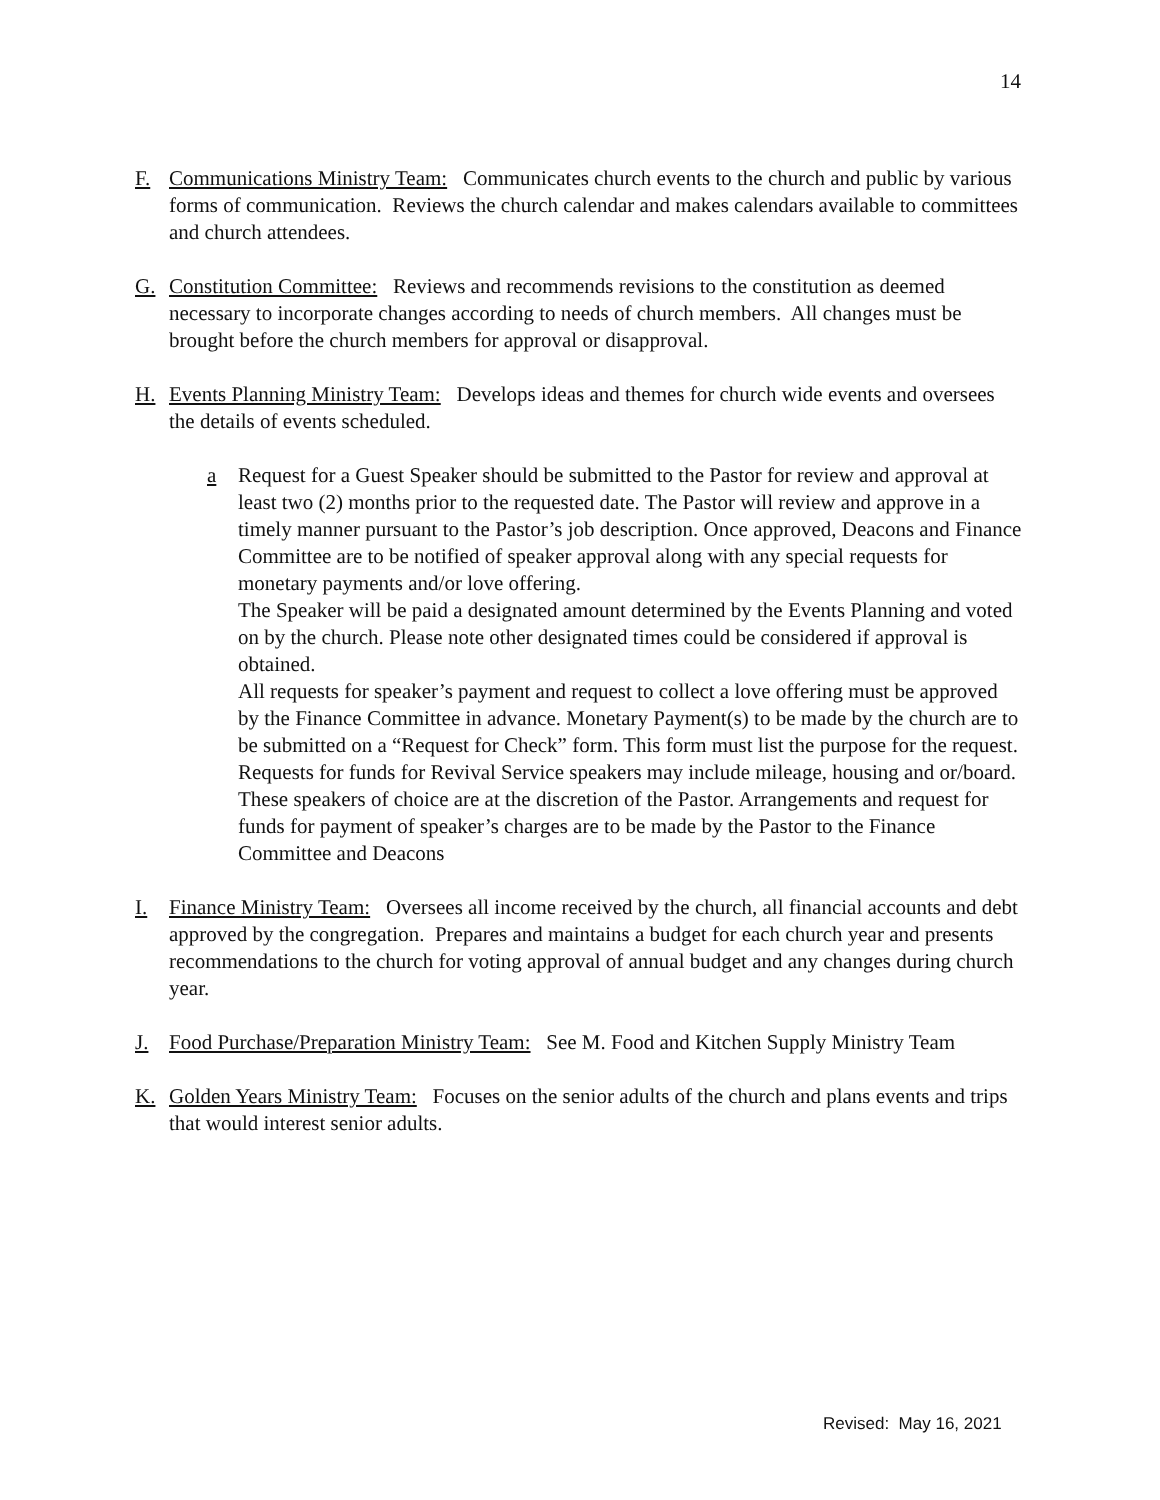14
F. Communications Ministry Team: Communicates church events to the church and public by various forms of communication. Reviews the church calendar and makes calendars available to committees and church attendees.
G. Constitution Committee: Reviews and recommends revisions to the constitution as deemed necessary to incorporate changes according to needs of church members. All changes must be brought before the church members for approval or disapproval.
H.
Events Planning Ministry Team: Develops ideas and themes for church wide events and oversees the details of events scheduled.
a Request for a Guest Speaker should be submitted to the Pastor for review and approval at least two (2) months prior to the requested date. The Pastor will review and approve in a timely manner pursuant to the Pastor’s job description. Once approved, Deacons and Finance Committee are to be notified of speaker approval along with any special requests for monetary payments and/or love offering.
The Speaker will be paid a designated amount determined by the Events Planning and voted on by the church. Please note other designated times could be considered if approval is obtained.
All requests for speaker’s payment and request to collect a love offering must be approved by the Finance Committee in advance. Monetary Payment(s) to be made by the church are to be submitted on a “Request for Check” form. This form must list the purpose for the request.
Requests for funds for Revival Service speakers may include mileage, housing and or/board. These speakers of choice are at the discretion of the Pastor. Arrangements and request for funds for payment of speaker’s charges are to be made by the Pastor to the Finance Committee and Deacons
I. Finance Ministry Team: Oversees all income received by the church, all financial accounts and debt approved by the congregation. Prepares and maintains a budget for each church year and presents recommendations to the church for voting approval of annual budget and any changes during church year.
J. Food Purchase/Preparation Ministry Team: See M. Food and Kitchen Supply Ministry Team
K. Golden Years Ministry Team: Focuses on the senior adults of the church and plans events and trips that would interest senior adults.
Revised: May 16, 2021